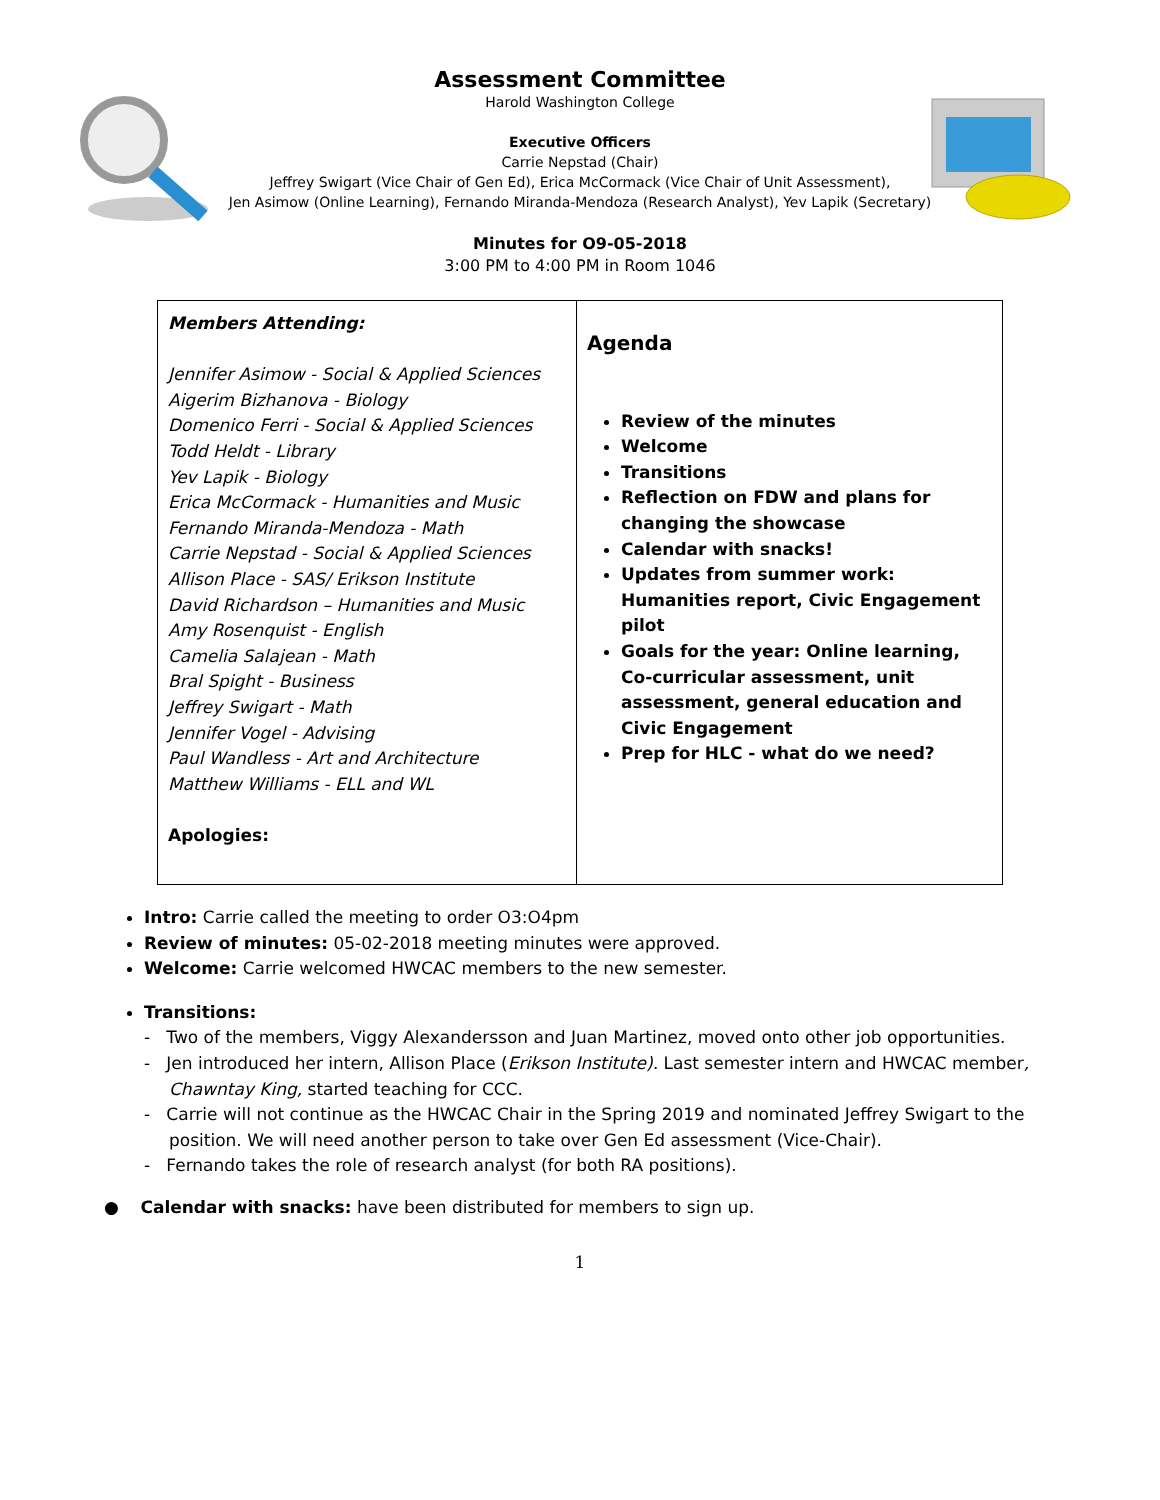Assessment Committee
Harold Washington College
Executive Officers
Carrie Nepstad (Chair)
Jeffrey Swigart (Vice Chair of Gen Ed), Erica McCormack (Vice Chair of Unit Assessment),
Jen Asimow (Online Learning), Fernando Miranda-Mendoza (Research Analyst), Yev Lapik (Secretary)
Minutes for O9-05-2018
3:00 PM to 4:00 PM in Room 1046
| Members Attending: Jennifer Asimow - Social & Applied Sciences Aigerim Bizhanova - Biology Domenico Ferri - Social & Applied Sciences Todd Heldt - Library Yev Lapik - Biology Erica McCormack - Humanities and Music Fernando Miranda-Mendoza - Math Carrie Nepstad - Social & Applied Sciences Allison Place - SAS/ Erikson Institute David Richardson – Humanities and Music Amy Rosenquist - English Camelia Salajean - Math Bral Spight - Business Jeffrey Swigart - Math Jennifer Vogel - Advising Paul Wandless - Art and Architecture Matthew Williams - ELL and WL Apologies: | Agenda Review of the minutes Welcome Transitions Reflection on FDW and plans for changing the showcase Calendar with snacks! Updates from summer work: Humanities report, Civic Engagement pilot Goals for the year: Online learning, Co-curricular assessment, unit assessment, general education and Civic Engagement Prep for HLC - what do we need? |
Intro: Carrie called the meeting to order O3:O4pm
Review of minutes: 05-02-2018 meeting minutes were approved.
Welcome: Carrie welcomed HWCAC members to the new semester.
Transitions:
- Two of the members, Viggy Alexandersson and Juan Martinez, moved onto other job opportunities.
- Jen introduced her intern, Allison Place (Erikson Institute). Last semester intern and HWCAC member, Chawntay King, started teaching for CCC.
- Carrie will not continue as the HWCAC Chair in the Spring 2019 and nominated Jeffrey Swigart to the position. We will need another person to take over Gen Ed assessment (Vice-Chair).
- Fernando takes the role of research analyst (for both RA positions).
● Calendar with snacks: have been distributed for members to sign up.
1